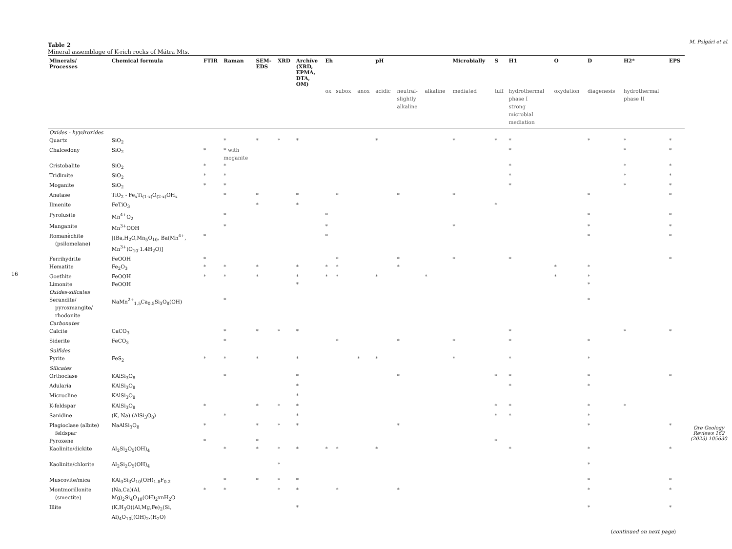16
Table 2
Mineral assemblage of K-rich rocks of Mátra Mts.
| Minerals/ Processes | Chemical formula | FTIR | Raman | SEM- EDS | XRD | Archíve (XRD, EPMA, DTA, OM) | Eh | | | pH | | | Microbially | S | H1 | O | D | H2* | EPS |
| --- | --- | --- | --- | --- | --- | --- | --- | --- | --- | --- | --- | --- | --- | --- | --- | --- | --- | --- | --- |
| | | | | | | | ox | subox | anox | acidic | neutral- slightly alkaline | alkaline | mediated | tuff | hydrothermal phase I strong microbial mediation | oxydation | diagenesis | hydrothermal phase II | |
| Oxides - hyydroxides | | | | | | | | | | | | | | | | | | | |
| Quartz | SiO<sub>2</sub> | | * | * | * | * | | | | * | | | * | * | * | | * | * | * |
| Chalcedony | SiO<sub>2</sub> | * | * with moganite | | | | | | | | | | | | * | | | * | * |
| Cristobalite | SiO<sub>2</sub> | * | * | | | | | | | | | | | | * | | | * | * |
| Tridimite | SiO<sub>2</sub> | * | * | | | | | | | | | | | | * | | | * | * |
| Moganite | SiO<sub>2</sub> | * | * | | | | | | | | | | | | * | | | * | * |
| Anatase | TiO<sub>2</sub> - Fe<sub>x</sub>Ti<sub>(1-x)</sub>O<sub>(2-x)</sub>OH<sub>x</sub> | | * | * | | * | | * | | | * | | * | | | | * | | * |
| Ilmenite | FeTiO<sub>3</sub> | | | * | | * | | | | | | | | * | | | | | |
| Pyrolusite | Mn<sup>4+</sup>O<sub>2</sub> | | * | | | | * | | | | | | | | | | * | | * |
| Manganite | Mn<sup>3+</sup>OOH | | * | | | | * | | | | | | * | | | | * | | * |
| Romanèchite (psilomelane) | [(Ba,H<sub>2</sub>O,Mn<sub>5</sub>O<sub>10</sub>, Ba(Mn<sup>4+</sup>, Mn<sup>3+</sup>)O<sub>10</sub>·1.4H<sub>2</sub>O)] | * | | | | | * | | | | | | | | | | * | | * |
| Ferrihydrite | FeOOH | * | | | | | | * | | | * | | * | | * | | | | * |
| Hematite | Fe<sub>2</sub>O<sub>3</sub> | * | * | * | | * | * | * | | | * | | | | | * | * | | |
| Goethite | FeOOH | * | * | * | | * | * | * | | * | | * | | | | * | * | | |
| Limonite | FeOOH | | | | | * | | | | | | | | | | | * | | |
| Oxides-siilcates | | | | | | | | | | | | | | | | | | | |
| Serandite/ pyroxmangite/ rhodonite | NaMn<sup>2+</sup><sub>1.5</sub>Ca<sub>0.5</sub>Si<sub>3</sub>O<sub>8</sub>(OH) | | * | | | | | | | | | | | | | | * | | |
| Carbonates | | | | | | | | | | | | | | | | | | | |
| Calcite | CaCO<sub>3</sub> | | * | * | * | * | | | | | | | | | * | | | * | * |
| Siderite | FeCO<sub>3</sub> | | * | | | | | * | | | * | | * | | * | | * | | |
| Sulfides | | | | | | | | | | | | | | | | | | | |
| Pyrite | FeS<sub>2</sub> | * | * | * | | * | | | * | * | | | * | | * | | * | | |
| Silicates | | | | | | | | | | | | | | | | | | | |
| Orthoclase | KAlSi<sub>3</sub>O<sub>8</sub> | | * | | | * | | | | | * | | | * | * | | * | | * |
| Adularia | KAlSi<sub>3</sub>O<sub>8</sub> | | | | | * | | | | | | | | | * | | * | | |
| Microcline | KAlSi<sub>3</sub>O<sub>8</sub> | | | | | * | | | | | | | | | | | | | |
| K-feldspar | KAlSi<sub>3</sub>O<sub>8</sub> | * | | * | * | * | | | | | | | | * | * | | * | * | |
| Sanidine | (K, Na) (AlSi<sub>3</sub>O<sub>8</sub>) | | * | | | * | | | | | | | | * | * | | * | | |
| Plagioclase (albite) feldspar | NaAlSi<sub>3</sub>O<sub>8</sub> | * | | * | * | * | | | | | * | | | | | | * | | * |
| Pyroxene | | * | | * | | | | | | | | | | * | | | | | |
| Kaolinite/dickite | Al<sub>2</sub>Si<sub>2</sub>O<sub>5</sub>(OH)<sub>4</sub> | | * | * | * | * | * | * | | * | | | | | * | | * | | * |
| Kaolinite/chlorite | Al<sub>2</sub>Si<sub>2</sub>O<sub>5</sub>(OH)<sub>4</sub> | | | | * | | | | | | | | | | | | * | | |
| Muscovite/mica | KAl<sub>3</sub>Si<sub>3</sub>O<sub>10</sub>(OH)<sub>1.8</sub>F<sub>0.2</sub> | | * | * | * | * | | | | | | | | | | | * | | * |
| Montmorillonite (smectite) | (Na,Ca)(Al, Mg)<sub>2</sub>Si<sub>4</sub>O<sub>10</sub>(OH)<sub>2</sub>xnH<sub>2</sub>O | * | * | | * | * | | * | | | * | | | | | | * | | * |
| Illite | (K,H<sub>3</sub>O)(Al,Mg,Fe)<sub>2</sub>(Si, Al)<sub>4</sub>O<sub>10</sub>[(OH)<sub>2</sub>,(H<sub>2</sub>O) | | | | | * | | | | | | | | | | | * | | * |
(continued on next page)
M. Polgári et al.
Ore Geology Reviews 162 (2023) 105630